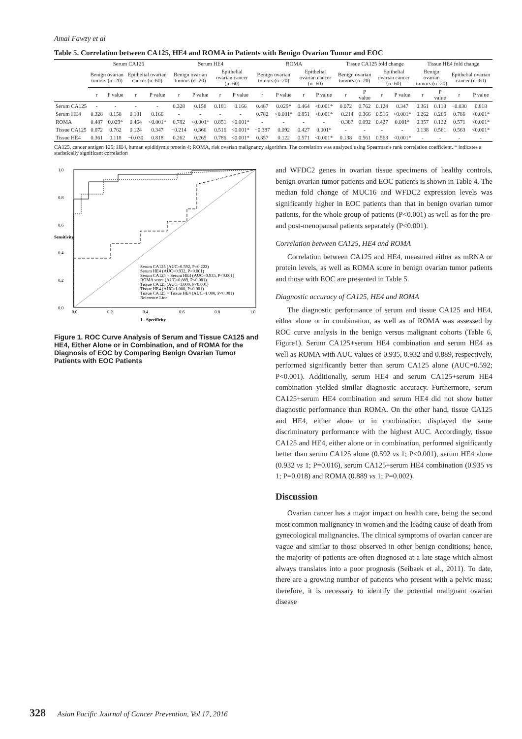Amal Fawzy et al
Table 5. Correlation between CA125, HE4 and ROMA in Patients with Benign Ovarian Tumor and EOC
| | Serum CA125 | | | | Serum HE4 | | | | ROMA | | | | Tissue CA125 fold change | | | | Tissue HE4 fold change | | | |
| --- | --- | --- | --- | --- | --- | --- | --- | --- | --- | --- | --- | --- | --- | --- | --- | --- | --- | --- | --- | --- |
| | Benign ovarian tumors (n=20) | | Epithelial ovarian cancer (n=60) | | Benign ovarian tumors (n=20) | | Epithelial ovarian cancer (n=60) | | Benign ovarian tumors (n=20) | | Epithelial ovarian cancer (n=60) | | Benign ovarian tumors (n=20) | | Epithelial ovarian cancer (n=60) | | Benign ovarian tumors (n=20) | | Epithelial ovarian cancer (n=60) | |
| | r | P value | r | P value | r | P value | r | P value | r | P value | r | P value | r | P value | r | P value | r | P value | r | P value |
| Serum CA125 | - | - | - | - | 0.328 | 0.158 | 0.181 | 0.166 | 0.487 | 0.029* | 0.464 | <0.001* | 0.072 | 0.762 | 0.124 | 0.347 | 0.361 | 0.118 | −0.030 | 0.818 |
| Serum HE4 | 0.328 | 0.158 | 0.181 | 0.166 | - | - | - | - | 0.782 | <0.001* | 0.851 | <0.001* | −0.214 | 0.366 | 0.516 | <0.001* | 0.262 | 0.265 | 0.786 | <0.001* |
| ROMA | 0.487 | 0.029* | 0.464 | <0.001* | 0.782 | <0.001* | 0.851 | <0.001* | - | - | - | - | −0.387 | 0.092 | 0.427 | 0.001* | 0.357 | 0.122 | 0.571 | <0.001* |
| Tissue CA125 | 0.072 | 0.762 | 0.124 | 0.347 | −0.214 | 0.366 | 0.516 | <0.001* | −0.387 | 0.092 | 0.427 | 0.001* | - | - | - | - | 0.138 | 0.561 | 0.563 | <0.001* |
| Tissue HE4 | 0.361 | 0.118 | −0.030 | 0.818 | 0.262 | 0.265 | 0.786 | <0.001* | 0.357 | 0.122 | 0.571 | <0.001* | 0.138 | 0.561 | 0.563 | <0.001* | - | - | - | - |
CA125, cancer antigen 125; HE4, human epididymis protein 4; ROMA, risk ovarian malignancy algorithm. The correlation was analyzed using Spearman's rank correlation coefficient. * indicates a statistically significant correlation
1.0
0.8
0.6
0.4
0.2
0.0
0.0
0.2
0.4
0.6
0.8
1.0
1 - Specificity
Sensitivity
Serum CA125 (AUC=0.592, P=0.222)
Serum HE4 (AUC=0.932, P<0.001)
Serum CA125 + Serum HE4 (AUC=0.935, P<0.001)
ROMA score (AUC=0.889, P<0.001)
Tissue CA125 (AUC=1.000, P<0.001)
Tissue HE4 (AUC=1.000, P<0.001)
Tissue CA125 + Tissue HE4 (AUC=1.000, P<0.001)
Reference Line
Figure 1. ROC Curve Analysis of Serum and Tissue CA125 and HE4, Either Alone or in Combination, and of ROMA for the Diagnosis of EOC by Comparing Benign Ovarian Tumor Patients with EOC Patients
and WFDC2 genes in ovarian tissue specimens of healthy controls, benign ovarian tumor patients and EOC patients is shown in Table 4. The median fold change of MUC16 and WFDC2 expression levels was significantly higher in EOC patients than that in benign ovarian tumor patients, for the whole group of patients (P<0.001) as well as for the pre- and post-menopausal patients separately (P<0.001).
Correlation between CA125, HE4 and ROMA
Correlation between CA125 and HE4, measured either as mRNA or protein levels, as well as ROMA score in benign ovarian tumor patients and those with EOC are presented in Table 5.
Diagnostic accuracy of CA125, HE4 and ROMA
The diagnostic performance of serum and tissue CA125 and HE4, either alone or in combination, as well as of ROMA was assessed by ROC curve analysis in the benign versus malignant cohorts (Table 6, Figure1). Serum CA125+serum HE4 combination and serum HE4 as well as ROMA with AUC values of 0.935, 0.932 and 0.889, respectively, performed significantly better than serum CA125 alone (AUC=0.592; P<0.001). Additionally, serum HE4 and serum CA125+serum HE4 combination yielded similar diagnostic accuracy. Furthermore, serum CA125+serum HE4 combination and serum HE4 did not show better diagnostic performance than ROMA. On the other hand, tissue CA125 and HE4, either alone or in combination, displayed the same discriminatory performance with the highest AUC. Accordingly, tissue CA125 and HE4, either alone or in combination, performed significantly better than serum CA125 alone (0.592 vs 1; P<0.001), serum HE4 alone (0.932 vs 1; P=0.016), serum CA125+serum HE4 combination (0.935 vs 1; P=0.018) and ROMA (0.889 vs 1; P=0.002).
Discussion
Ovarian cancer has a major impact on health care, being the second most common malignancy in women and the leading cause of death from gynecological malignancies. The clinical symptoms of ovarian cancer are vague and similar to those observed in other benign conditions; hence, the majority of patients are often diagnosed at a late stage which almost always translates into a poor prognosis (Seibaek et al., 2011). To date, there are a growing number of patients who present with a pelvic mass; therefore, it is necessary to identify the potential malignant ovarian disease
328 Asian Pacific Journal of Cancer Prevention, Vol 17, 2016